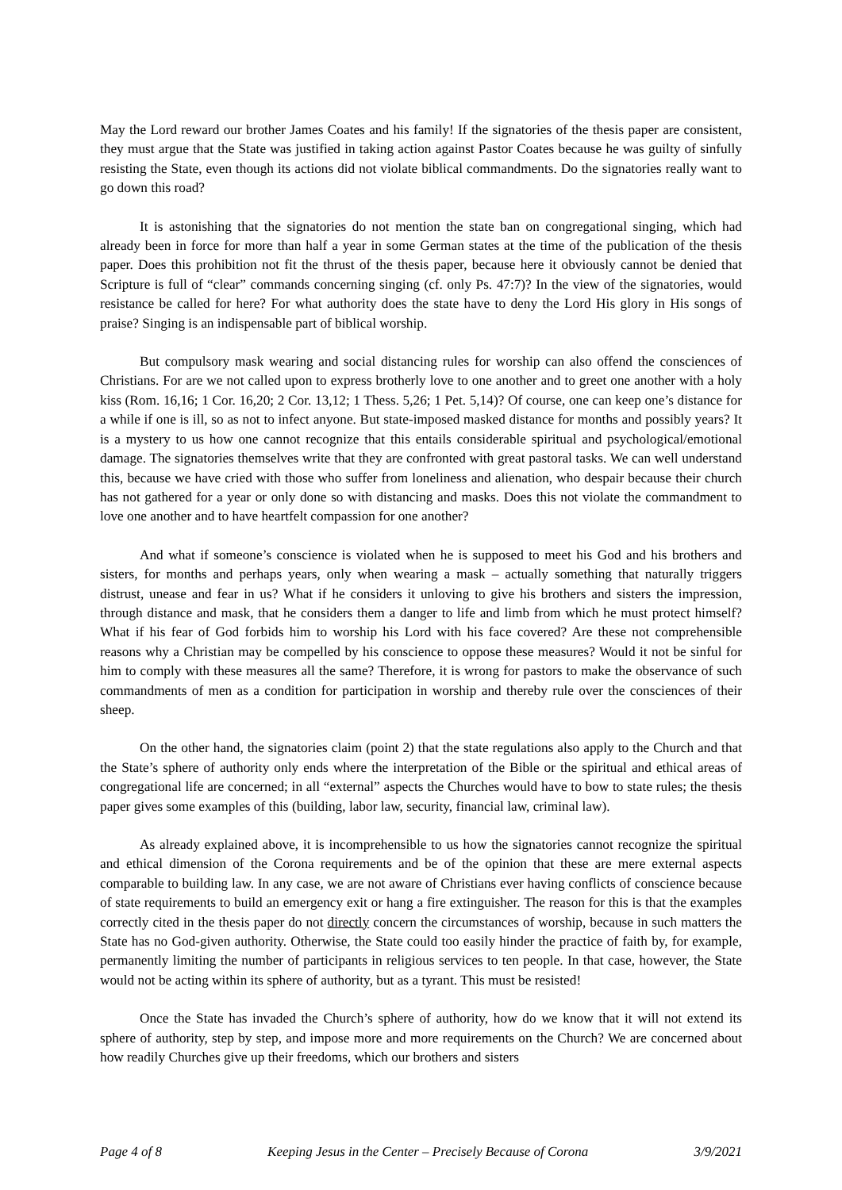May the Lord reward our brother James Coates and his family! If the signatories of the thesis paper are consistent, they must argue that the State was justified in taking action against Pastor Coates because he was guilty of sinfully resisting the State, even though its actions did not violate biblical commandments. Do the signatories really want to go down this road?
It is astonishing that the signatories do not mention the state ban on congregational singing, which had already been in force for more than half a year in some German states at the time of the publication of the thesis paper. Does this prohibition not fit the thrust of the thesis paper, because here it obviously cannot be denied that Scripture is full of “clear” commands concerning singing (cf. only Ps. 47:7)? In the view of the signatories, would resistance be called for here? For what authority does the state have to deny the Lord His glory in His songs of praise? Singing is an indispensable part of biblical worship.
But compulsory mask wearing and social distancing rules for worship can also offend the consciences of Christians. For are we not called upon to express brotherly love to one another and to greet one another with a holy kiss (Rom. 16,16; 1 Cor. 16,20; 2 Cor. 13,12; 1 Thess. 5,26; 1 Pet. 5,14)? Of course, one can keep one’s distance for a while if one is ill, so as not to infect anyone. But state-imposed masked distance for months and possibly years? It is a mystery to us how one cannot recognize that this entails considerable spiritual and psychological/emotional damage. The signatories themselves write that they are confronted with great pastoral tasks. We can well understand this, because we have cried with those who suffer from loneliness and alienation, who despair because their church has not gathered for a year or only done so with distancing and masks. Does this not violate the commandment to love one another and to have heartfelt compassion for one another?
And what if someone’s conscience is violated when he is supposed to meet his God and his brothers and sisters, for months and perhaps years, only when wearing a mask – actually something that naturally triggers distrust, unease and fear in us? What if he considers it unloving to give his brothers and sisters the impression, through distance and mask, that he considers them a danger to life and limb from which he must protect himself? What if his fear of God forbids him to worship his Lord with his face covered? Are these not comprehensible reasons why a Christian may be compelled by his conscience to oppose these measures? Would it not be sinful for him to comply with these measures all the same? Therefore, it is wrong for pastors to make the observance of such commandments of men as a condition for participation in worship and thereby rule over the consciences of their sheep.
On the other hand, the signatories claim (point 2) that the state regulations also apply to the Church and that the State’s sphere of authority only ends where the interpretation of the Bible or the spiritual and ethical areas of congregational life are concerned; in all “external” aspects the Churches would have to bow to state rules; the thesis paper gives some examples of this (building, labor law, security, financial law, criminal law).
As already explained above, it is incomprehensible to us how the signatories cannot recognize the spiritual and ethical dimension of the Corona requirements and be of the opinion that these are mere external aspects comparable to building law. In any case, we are not aware of Christians ever having conflicts of conscience because of state requirements to build an emergency exit or hang a fire extinguisher. The reason for this is that the examples correctly cited in the thesis paper do not directly concern the circumstances of worship, because in such matters the State has no God-given authority. Otherwise, the State could too easily hinder the practice of faith by, for example, permanently limiting the number of participants in religious services to ten people. In that case, however, the State would not be acting within its sphere of authority, but as a tyrant. This must be resisted!
Once the State has invaded the Church’s sphere of authority, how do we know that it will not extend its sphere of authority, step by step, and impose more and more requirements on the Church? We are concerned about how readily Churches give up their freedoms, which our brothers and sisters
Page 4 of 8 Keeping Jesus in the Center – Precisely Because of Corona 3/9/2021